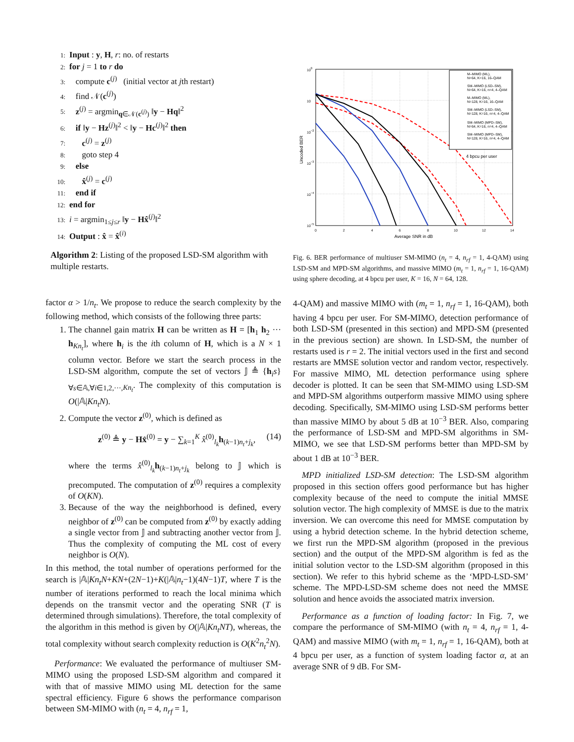1: Input : y, H, r: no. of restarts
2: for j = 1 to r do
3: compute c<sup>(j)</sup> (initial vector at jth restart)
4: find 𝒩(c<sup>(j)</sup>)
5: z<sup>(j)</sup> = argmin<sub>q∈𝒩(c<sup>(j)</sup>)</sub> ‖y − Hq‖<sup>2</sup>
6: if ‖y − Hz<sup>(j)</sup>‖<sup>2</sup> < ‖y − Hc<sup>(j)</sup>‖<sup>2</sup> then
7: c<sup>(j)</sup> = z<sup>(j)</sup>
8: goto step 4
9: else
10: x̂<sup>(j)</sup> = c<sup>(j)</sup>
11: end if
12: end for
13: i = argmin<sub>1≤j≤r</sub> ‖y − Hx̂<sup>(j)</sup>‖<sup>2</sup>
14: Output : x̂ = x̂<sup>(i)</sup>
Algorithm 2: Listing of the proposed LSD-SM algorithm with multiple restarts.
factor α > 1/n<sub>t</sub>. We propose to reduce the search complexity by the following method, which consists of the following three parts:
1. The channel gain matrix H can be written as H = [h<sub>1</sub> h<sub>2</sub> ··· h<sub>Kn<sub>t</sub></sub>], where h<sub>i</sub> is the ith column of H, which is a N × 1 column vector. Before we start the search process in the LSD-SM algorithm, compute the set of vectors 𝕁 ≜ {h<sub>i</sub>s}<sub>∀s∈𝔸,∀i∈1,2,···,Kn<sub>t</sub></sub>. The complexity of this computation is O(|𝔸|Kn<sub>t</sub>N).
2. Compute the vector z<sup>(0)</sup>, which is defined as
z<sup>(0)</sup> ≜ y − Hx̂<sup>(0)</sup> = y − ∑<sub>k=1</sub><sup>K</sup> x̂<sup>(0)</sup><sub>l<sub>k</sub></sub>h<sub>(k−1)n<sub>t</sub>+j<sub>k</sub></sub>, (14)
where the terms x̂<sup>(0)</sup><sub>l<sub>k</sub></sub>h<sub>(k−1)n<sub>t</sub>+j<sub>k</sub></sub> belong to 𝕁 which is precomputed. The computation of z<sup>(0)</sup> requires a complexity of O(KN).
3. Because of the way the neighborhood is defined, every neighbor of z<sup>(0)</sup> can be computed from z<sup>(0)</sup> by exactly adding a single vector from 𝕁 and subtracting another vector from 𝕁. Thus the complexity of computing the ML cost of every neighbor is O(N).
In this method, the total number of operations performed for the search is |𝔸|Kn<sub>t</sub>N+KN+(2N−1)+K(|𝔸|n<sub>t</sub>−1)(4N−1)T, where T is the number of iterations performed to reach the local minima which depends on the transmit vector and the operating SNR (T is determined through simulations). Therefore, the total complexity of the algorithm in this method is given by O(|𝔸|Kn<sub>t</sub>NT), whereas, the total complexity without search complexity reduction is O(K<sup>2</sup>n<sub>t</sub><sup>2</sup>N).
Performance: We evaluated the performance of multiuser SM-MIMO using the proposed LSD-SM algorithm and compared it with that of massive MIMO using ML detection for the same spectral efficiency. Figure 6 shows the performance comparison between SM-MIMO with (n<sub>t</sub> = 4, n<sub>rf</sub> = 1,
M–MIMO (ML),
N=64, K=16, 16–QAM
SM–MIMO (LSD–SM),
N=64, K=16, n=4, 4–QAM
M–MIMO (ML),
N=128, K=16, 16–QAM
SM–MIMO (LSD–SM),
N=128, K=16, n=4, 4–QAM
SM–MIMO (MPD–SM),
N=64, K=16, n=4, 4–QAM
SM–MIMO (MPD–SM),
N=128, K=16, n=4, 4–QAM
4 bpcu per user
100
10
10−2
10−3
10−4
10−5
0
2
4
6
8
10
12
14
Average SNR in dB
Uncoded BER
Fig. 6. BER performance of multiuser SM-MIMO (n<sub>t</sub> = 4, n<sub>rf</sub> = 1, 4-QAM) using LSD-SM and MPD-SM algorithms, and massive MIMO (m<sub>t</sub> = 1, n<sub>rf</sub> = 1, 16-QAM) using sphere decoding, at 4 bpcu per user, K = 16, N = 64, 128.
4-QAM) and massive MIMO with (m<sub>t</sub> = 1, n<sub>rf</sub> = 1, 16-QAM), both having 4 bpcu per user. For SM-MIMO, detection performance of both LSD-SM (presented in this section) and MPD-SM (presented in the previous section) are shown. In LSD-SM, the number of restarts used is r = 2. The initial vectors used in the first and second restarts are MMSE solution vector and random vector, respectively. For massive MIMO, ML detection performance using sphere decoder is plotted. It can be seen that SM-MIMO using LSD-SM and MPD-SM algorithms outperform massive MIMO using sphere decoding. Specifically, SM-MIMO using LSD-SM performs better than massive MIMO by about 5 dB at 10<sup>−3</sup> BER. Also, comparing the performance of LSD-SM and MPD-SM algorithms in SM-MIMO, we see that LSD-SM performs better than MPD-SM by about 1 dB at 10<sup>−3</sup> BER.
MPD initialized LSD-SM detection: The LSD-SM algorithm proposed in this section offers good performance but has higher complexity because of the need to compute the initial MMSE solution vector. The high complexity of MMSE is due to the matrix inversion. We can overcome this need for MMSE computation by using a hybrid detection scheme. In the hybrid detection scheme, we first run the MPD-SM algorithm (proposed in the previous section) and the output of the MPD-SM algorithm is fed as the initial solution vector to the LSD-SM algorithm (proposed in this section). We refer to this hybrid scheme as the ‘MPD-LSD-SM’ scheme. The MPD-LSD-SM scheme does not need the MMSE solution and hence avoids the associated matrix inversion.
Performance as a function of loading factor: In Fig. 7, we compare the performance of SM-MIMO (with n<sub>t</sub> = 4, n<sub>rf</sub> = 1, 4-QAM) and massive MIMO (with m<sub>t</sub> = 1, n<sub>rf</sub> = 1, 16-QAM), both at 4 bpcu per user, as a function of system loading factor α, at an average SNR of 9 dB. For SM-